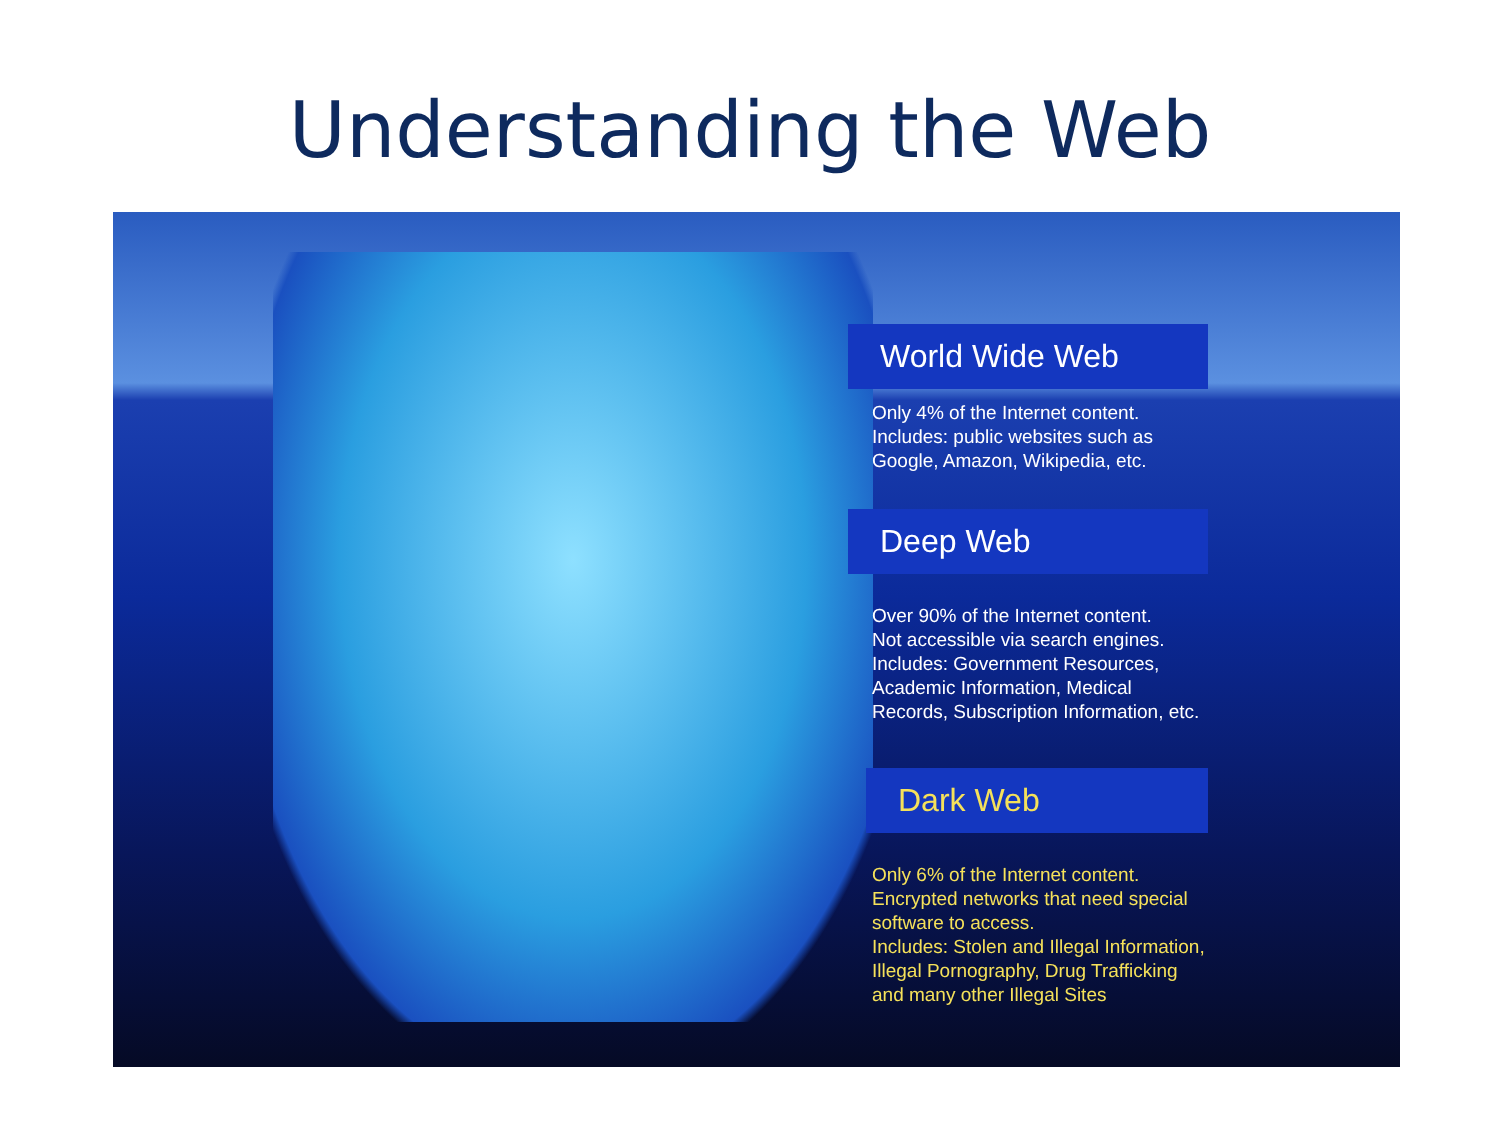Understanding the Web
World Wide Web
Only 4% of the Internet content.
Includes: public websites such as Google, Amazon, Wikipedia, etc.
Deep Web
Over 90% of the Internet content.
Not accessible via search engines.
Includes: Government Resources, Academic Information, Medical Records, Subscription Information, etc.
Dark Web
Only 6% of the Internet content.
Encrypted networks that need special software to access.
Includes: Stolen and Illegal Information, Illegal Pornography, Drug Trafficking and many other Illegal Sites